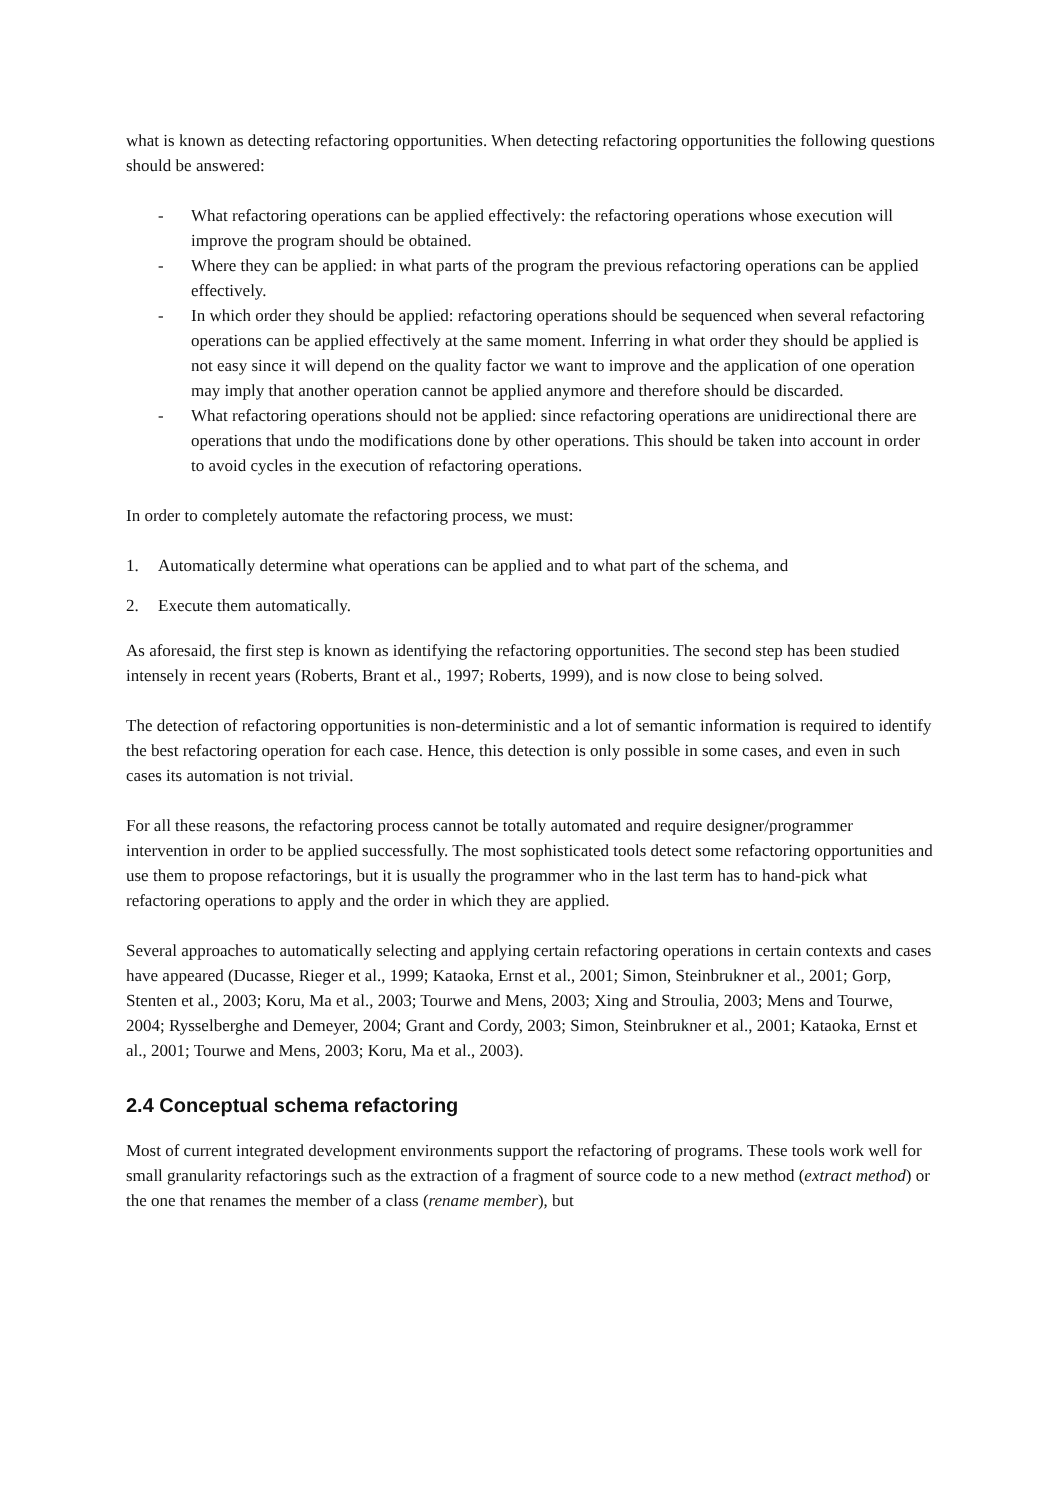what is known as detecting refactoring opportunities. When detecting refactoring opportunities the following questions should be answered:
- What refactoring operations can be applied effectively: the refactoring operations whose execution will improve the program should be obtained.
- Where they can be applied: in what parts of the program the previous refactoring operations can be applied effectively.
- In which order they should be applied: refactoring operations should be sequenced when several refactoring operations can be applied effectively at the same moment. Inferring in what order they should be applied is not easy since it will depend on the quality factor we want to improve and the application of one operation may imply that another operation cannot be applied anymore and therefore should be discarded.
- What refactoring operations should not be applied: since refactoring operations are unidirectional there are operations that undo the modifications done by other operations. This should be taken into account in order to avoid cycles in the execution of refactoring operations.
In order to completely automate the refactoring process, we must:
1. Automatically determine what operations can be applied and to what part of the schema, and
2. Execute them automatically.
As aforesaid, the first step is known as identifying the refactoring opportunities. The second step has been studied intensely in recent years (Roberts, Brant et al., 1997; Roberts, 1999), and is now close to being solved.
The detection of refactoring opportunities is non-deterministic and a lot of semantic information is required to identify the best refactoring operation for each case. Hence, this detection is only possible in some cases, and even in such cases its automation is not trivial.
For all these reasons, the refactoring process cannot be totally automated and require designer/programmer intervention in order to be applied successfully. The most sophisticated tools detect some refactoring opportunities and use them to propose refactorings, but it is usually the programmer who in the last term has to hand-pick what refactoring operations to apply and the order in which they are applied.
Several approaches to automatically selecting and applying certain refactoring operations in certain contexts and cases have appeared (Ducasse, Rieger et al., 1999; Kataoka, Ernst et al., 2001; Simon, Steinbrukner et al., 2001; Gorp, Stenten et al., 2003; Koru, Ma et al., 2003; Tourwe and Mens, 2003; Xing and Stroulia, 2003; Mens and Tourwe, 2004; Rysselberghe and Demeyer, 2004; Grant and Cordy, 2003; Simon, Steinbrukner et al., 2001; Kataoka, Ernst et al., 2001; Tourwe and Mens, 2003; Koru, Ma et al., 2003).
2.4 Conceptual schema refactoring
Most of current integrated development environments support the refactoring of programs. These tools work well for small granularity refactorings such as the extraction of a fragment of source code to a new method (extract method) or the one that renames the member of a class (rename member), but